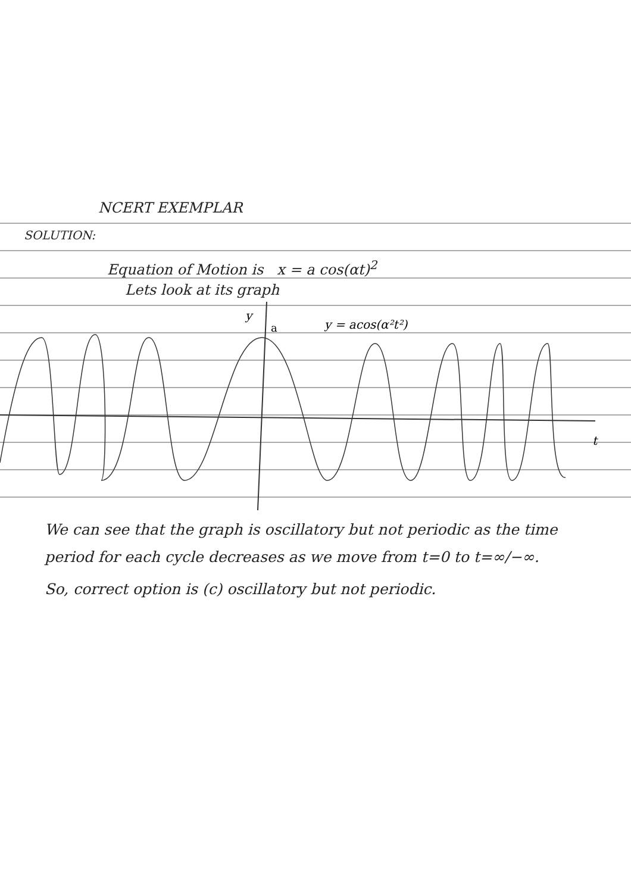NCERT EXEMPLAR
SOLUTION:
Equation of Motion is x = a cos(αt)<sup>2</sup>
Lets look at its graph
y
a
y = acos(α²t²)
t
We can see that the graph is oscillatory but not periodic as the time period for each cycle decreases as we move from t=0 to t=∞/−∞.
So, correct option is (c) oscillatory but not periodic.